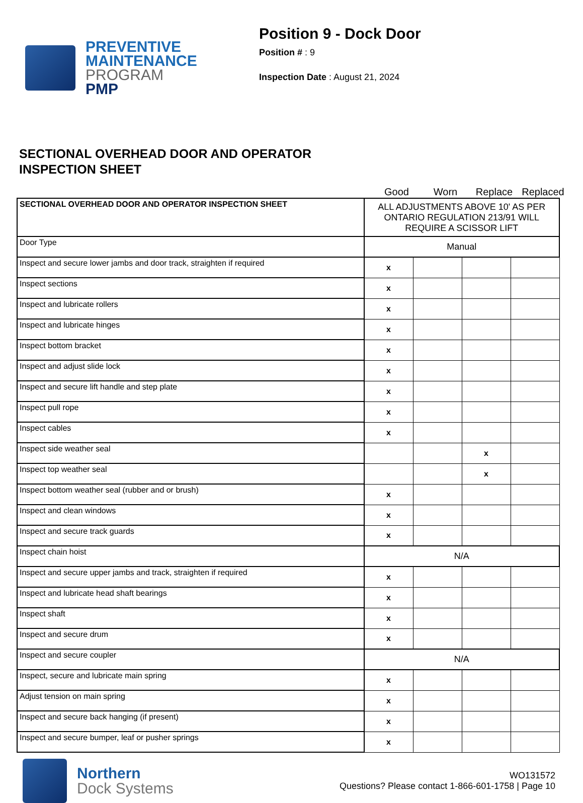PREVENTIVE
MAINTENANCE
PROGRAM
PMP
Position 9 - Dock Door
Position # : 9
Inspection Date : August 21, 2024
SECTIONAL OVERHEAD DOOR AND OPERATOR
INSPECTION SHEET
Good Worn Replace Replaced
| SECTIONAL OVERHEAD DOOR AND OPERATOR INSPECTION SHEET | ALL ADJUSTMENTS ABOVE 10' AS PER ONTARIO REGULATION 213/91 WILL REQUIRE A SCISSOR LIFT | | | |
| Door Type | Manual | | | |
| Inspect and secure lower jambs and door track, straighten if required | x | | | |
| Inspect sections | x | | | |
| Inspect and lubricate rollers | x | | | |
| Inspect and lubricate hinges | x | | | |
| Inspect bottom bracket | x | | | |
| Inspect and adjust slide lock | x | | | |
| Inspect and secure lift handle and step plate | x | | | |
| Inspect pull rope | x | | | |
| Inspect cables | x | | | |
| Inspect side weather seal | | | x | |
| Inspect top weather seal | | | x | |
| Inspect bottom weather seal (rubber and or brush) | x | | | |
| Inspect and clean windows | x | | | |
| Inspect and secure track guards | x | | | |
| Inspect chain hoist | N/A | | | |
| Inspect and secure upper jambs and track, straighten if required | x | | | |
| Inspect and lubricate head shaft bearings | x | | | |
| Inspect shaft | x | | | |
| Inspect and secure drum | x | | | |
| Inspect and secure coupler | N/A | | | |
| Inspect, secure and lubricate main spring | x | | | |
| Adjust tension on main spring | x | | | |
| Inspect and secure back hanging (if present) | x | | | |
| Inspect and secure bumper, leaf or pusher springs | x | | | |
Northern
Dock Systems
WO131572
Questions? Please contact 1-866-601-1758 | Page 10